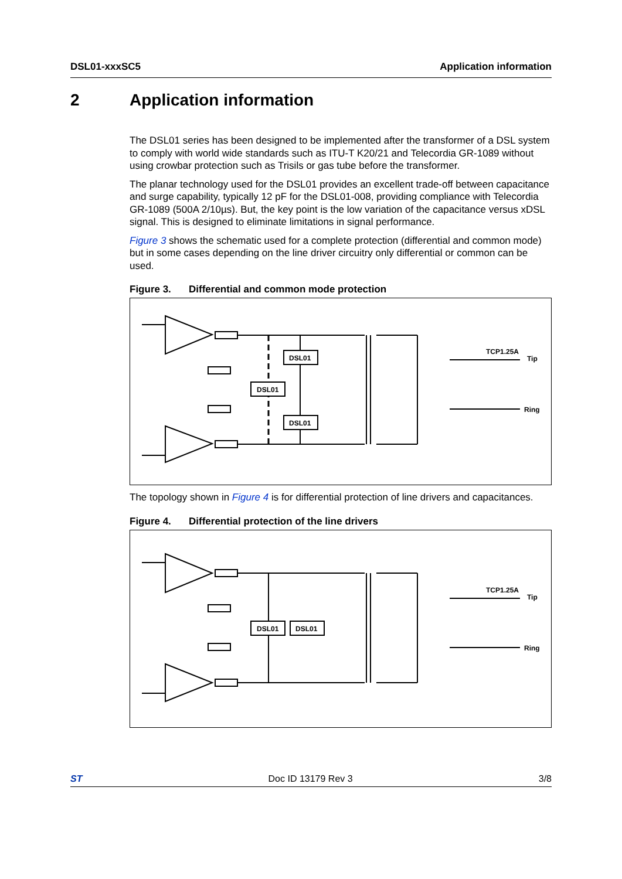DSL01-xxxSC5 Application information
2 Application information
The DSL01 series has been designed to be implemented after the transformer of a DSL system to comply with world wide standards such as ITU-T K20/21 and Telecordia GR-1089 without using crowbar protection such as Trisils or gas tube before the transformer.
The planar technology used for the DSL01 provides an excellent trade-off between capacitance and surge capability, typically 12 pF for the DSL01-008, providing compliance with Telecordia GR-1089 (500A 2/10µs). But, the key point is the low variation of the capacitance versus xDSL signal. This is designed to eliminate limitations in signal performance.
Figure 3 shows the schematic used for a complete protection (differential and common mode) but in some cases depending on the line driver circuitry only differential or common can be used.
Figure 3. Differential and common mode protection
DSL01
DSL01
DSL01
TCP1.25A
Tip
Ring
The topology shown in Figure 4 is for differential protection of line drivers and capacitances.
Figure 4. Differential protection of the line drivers
DSL01
DSL01
TCP1.25A
Tip
Ring
ST Doc ID 13179 Rev 3 3/8